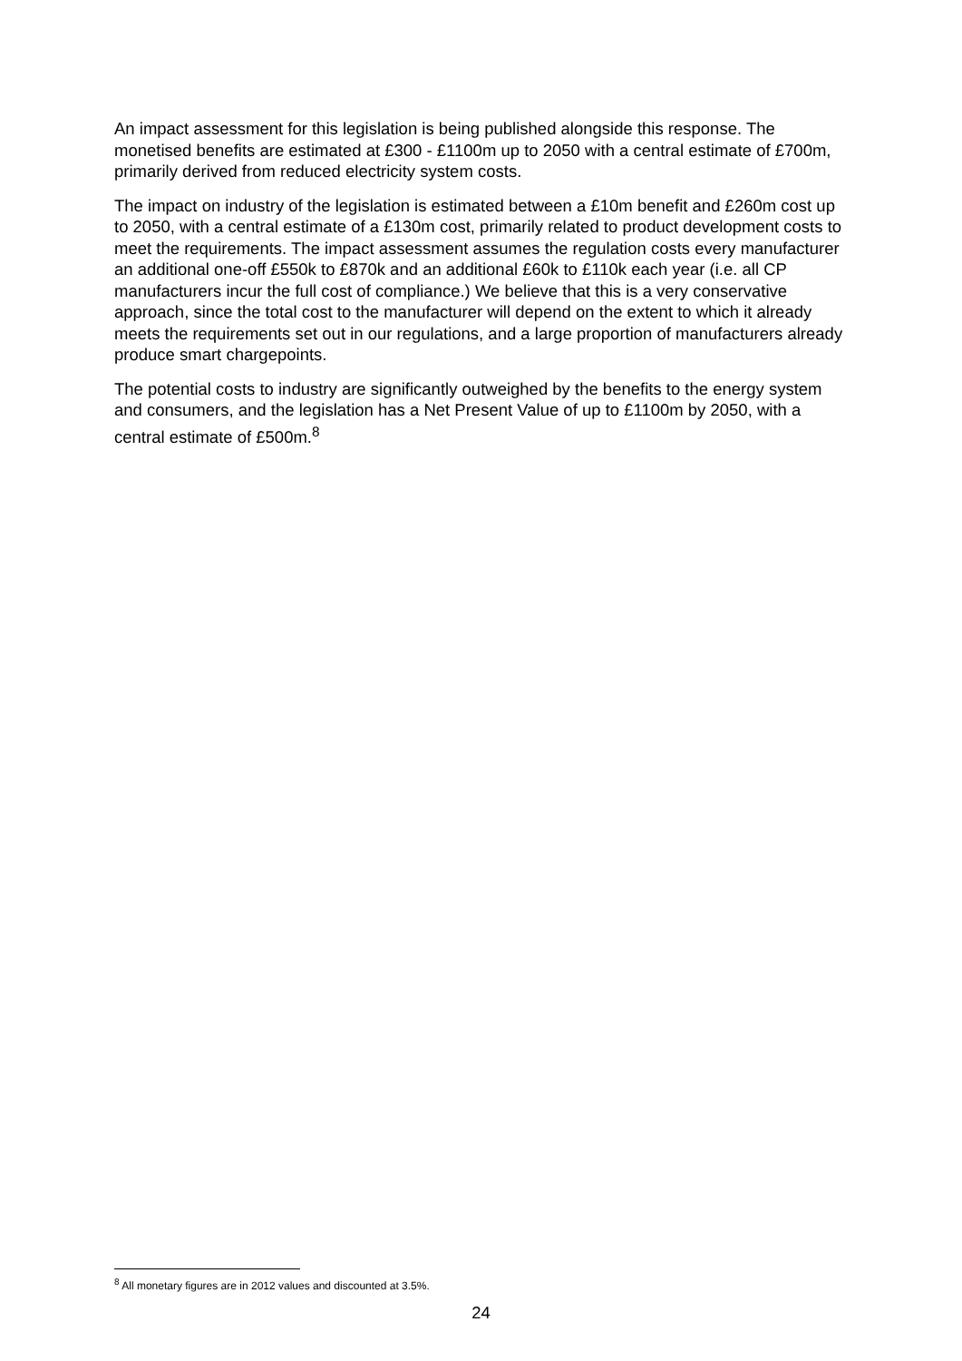An impact assessment for this legislation is being published alongside this response. The monetised benefits are estimated at £300 - £1100m up to 2050 with a central estimate of £700m, primarily derived from reduced electricity system costs.
The impact on industry of the legislation is estimated between a £10m benefit and £260m cost up to 2050, with a central estimate of a £130m cost, primarily related to product development costs to meet the requirements. The impact assessment assumes the regulation costs every manufacturer an additional one-off £550k to £870k and an additional £60k to £110k each year (i.e. all CP manufacturers incur the full cost of compliance.) We believe that this is a very conservative approach, since the total cost to the manufacturer will depend on the extent to which it already meets the requirements set out in our regulations, and a large proportion of manufacturers already produce smart chargepoints.
The potential costs to industry are significantly outweighed by the benefits to the energy system and consumers, and the legislation has a Net Present Value of up to £1100m by 2050, with a central estimate of £500m.<sup>8</sup>
<sup>8</sup> All monetary figures are in 2012 values and discounted at 3.5%.
24